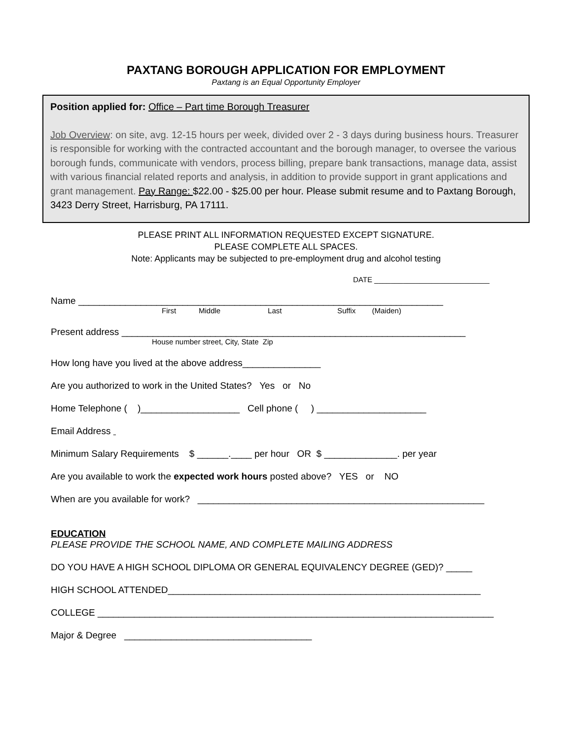PAXTANG BOROUGH APPLICATION FOR EMPLOYMENT
Paxtang is an Equal Opportunity Employer
Position applied for: Office – Part time Borough Treasurer
Job Overview: on site, avg. 12-15 hours per week, divided over 2 - 3 days during business hours. Treasurer is responsible for working with the contracted accountant and the borough manager, to oversee the various borough funds, communicate with vendors, process billing, prepare bank transactions, manage data, assist with various financial related reports and analysis, in addition to provide support in grant applications and grant management. Pay Range: $22.00 - $25.00 per hour. Please submit resume and to Paxtang Borough, 3423 Derry Street, Harrisburg, PA 17111.
PLEASE PRINT ALL INFORMATION REQUESTED EXCEPT SIGNATURE.
PLEASE COMPLETE ALL SPACES.
Note: Applicants may be subjected to pre-employment drug and alcohol testing
DATE ____________________________
Name ______________________________________________________________________
First Middle Last Suffix (Maiden)
Present address __________________________________________________________________
House number street, City, State Zip
How long have you lived at the above address_______________
Are you authorized to work in the United States? Yes or No
Home Telephone ( )___________________ Cell phone ( ) _____________________
Email Address
Minimum Salary Requirements $ ______.____ per hour OR $ ______________. per year
Are you available to work the expected work hours posted above? YES or NO
When are you available for work? _______________________________________________________
EDUCATION
PLEASE PROVIDE THE SCHOOL NAME, AND COMPLETE MAILING ADDRESS
DO YOU HAVE A HIGH SCHOOL DIPLOMA OR GENERAL EQUIVALENCY DEGREE (GED)? _____
HIGH SCHOOL ATTENDED____________________________________________________________
COLLEGE ____________________________________________________________________________
Major & Degree ____________________________________